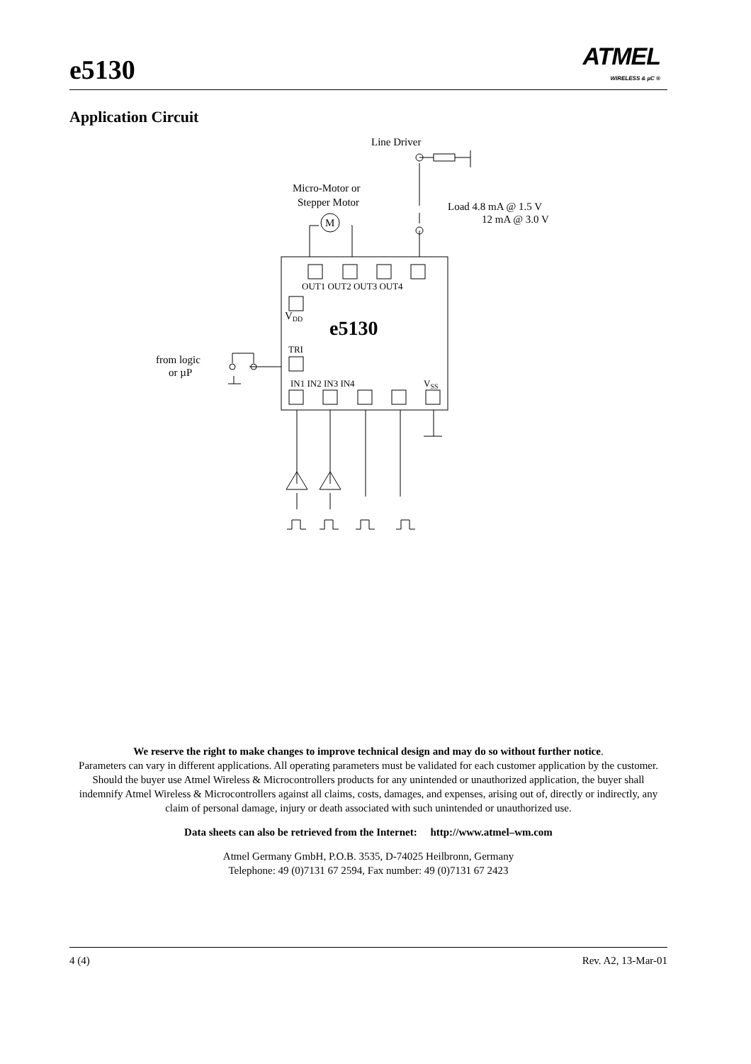e5130
ATMEL
WIRELESS & µC ®
Application Circuit
Line Driver
Micro-Motor or
Stepper Motor
M
Load 4.8 mA @ 1.5 V
12 mA @ 3.0 V
OUT1 OUT2 OUT3 OUT4
VDD
e5130
TRI
from logic
or µP
IN1 IN2 IN3 IN4
VSS
We reserve the right to make changes to improve technical design and may do so without further notice.
Parameters can vary in different applications. All operating parameters must be validated for each customer application by the customer. Should the buyer use Atmel Wireless & Microcontrollers products for any unintended or unauthorized application, the buyer shall indemnify Atmel Wireless & Microcontrollers against all claims, costs, damages, and expenses, arising out of, directly or indirectly, any claim of personal damage, injury or death associated with such unintended or unauthorized use.
Data sheets can also be retrieved from the Internet: http://www.atmel–wm.com
Atmel Germany GmbH, P.O.B. 3535, D-74025 Heilbronn, Germany
Telephone: 49 (0)7131 67 2594, Fax number: 49 (0)7131 67 2423
4 (4) Rev. A2, 13-Mar-01